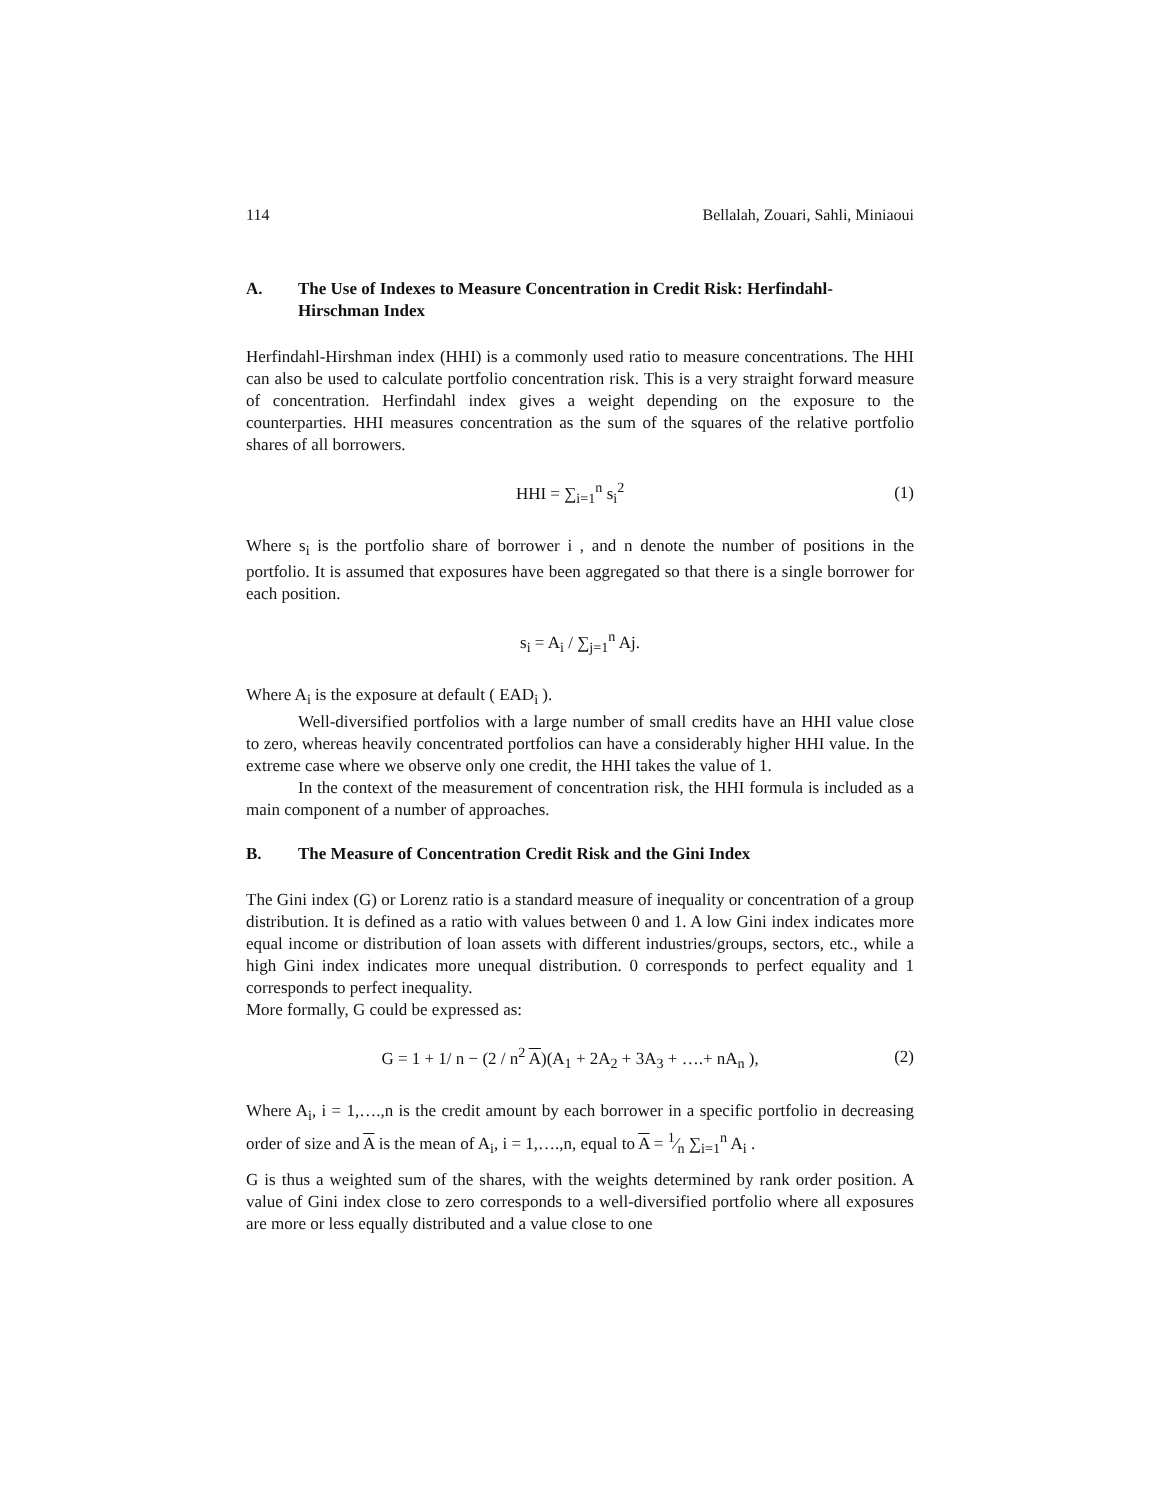114 Bellalah, Zouari, Sahli, Miniaoui
A. The Use of Indexes to Measure Concentration in Credit Risk: Herfindahl-Hirschman Index
Herfindahl-Hirshman index (HHI) is a commonly used ratio to measure concentrations. The HHI can also be used to calculate portfolio concentration risk. This is a very straight forward measure of concentration. Herfindahl index gives a weight depending on the exposure to the counterparties. HHI measures concentration as the sum of the squares of the relative portfolio shares of all borrowers.
HHI = ∑<sub>i=1</sub><sup>n</sup> s<sub>i</sub><sup>2</sup> (1)
Where s<sub>i</sub> is the portfolio share of borrower i , and n denote the number of positions in the portfolio. It is assumed that exposures have been aggregated so that there is a single borrower for each position.
s<sub>i</sub> = A<sub>i</sub> / ∑<sub>j=1</sub><sup>n</sup> Aj.
Where A<sub>i</sub> is the exposure at default ( EAD<sub>i</sub> ).
Well-diversified portfolios with a large number of small credits have an HHI value close to zero, whereas heavily concentrated portfolios can have a considerably higher HHI value. In the extreme case where we observe only one credit, the HHI takes the value of 1.
In the context of the measurement of concentration risk, the HHI formula is included as a main component of a number of approaches.
B. The Measure of Concentration Credit Risk and the Gini Index
The Gini index (G) or Lorenz ratio is a standard measure of inequality or concentration of a group distribution. It is defined as a ratio with values between 0 and 1. A low Gini index indicates more equal income or distribution of loan assets with different industries/groups, sectors, etc., while a high Gini index indicates more unequal distribution. 0 corresponds to perfect equality and 1 corresponds to perfect inequality.
More formally, G could be expressed as:
G = 1 + 1/ n − (2 / n<sup>2</sup> A)(A<sub>1</sub> + 2A<sub>2</sub> + 3A<sub>3</sub> + ….+ nA<sub>n</sub> ), (2)
Where A<sub>i</sub>, i = 1,….,n is the credit amount by each borrower in a specific portfolio in decreasing order of size and A is the mean of A<sub>i</sub>, i = 1,….,n, equal to A = 1⁄n ∑<sub>i=1</sub><sup>n</sup> A<sub>i</sub> .
G is thus a weighted sum of the shares, with the weights determined by rank order position. A value of Gini index close to zero corresponds to a well-diversified portfolio where all exposures are more or less equally distributed and a value close to one